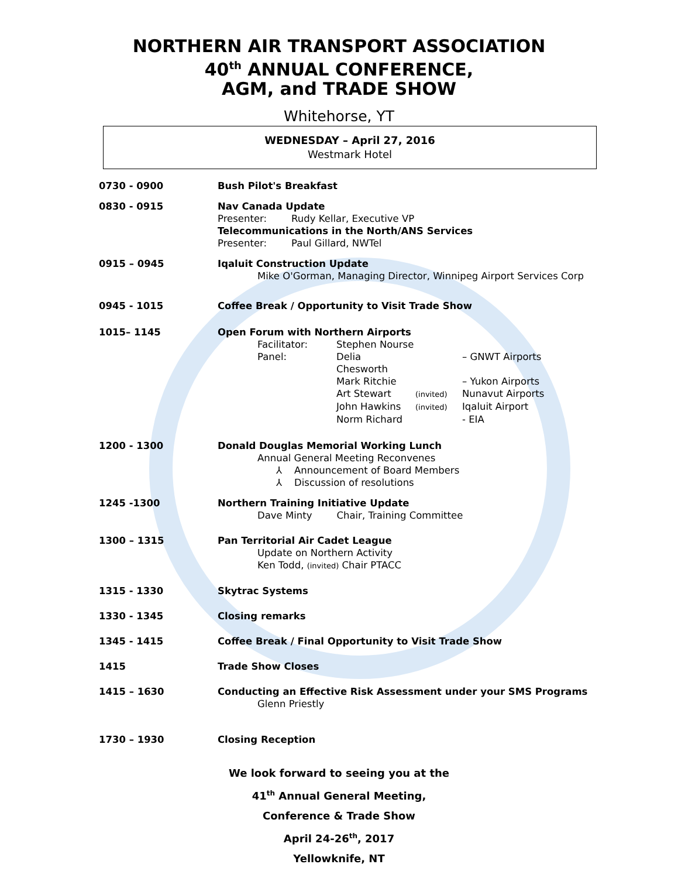NORTHERN AIR TRANSPORT ASSOCIATION
40<sup>th</sup> ANNUAL CONFERENCE,
AGM, and TRADE SHOW
Whitehorse, YT
WEDNESDAY – April 27, 2016
Westmark Hotel
0730 - 0900 Bush Pilot's Breakfast
0830 - 0915 Nav Canada Update
Presenter: Rudy Kellar, Executive VP
Telecommunications in the North/ANS Services
Presenter: Paul Gillard, NWTel
0915 – 0945 Iqaluit Construction Update
Mike O'Gorman, Managing Director, Winnipeg Airport Services Corp
0945 - 1015 Coffee Break / Opportunity to Visit Trade Show
1015– 1145 Open Forum with Northern Airports
Facilitator: Stephen Nourse Panel: Delia Chesworth – GNWT Airports Mark Ritchie – Yukon Airports Art Stewart (invited) Nunavut Airports John Hawkins (invited) Iqaluit Airport Norm Richard - EIA
1200 - 1300 Donald Douglas Memorial Working Lunch
Annual General Meeting Reconvenes
⅄ Announcement of Board Members
⅄ Discussion of resolutions
1245 -1300 Northern Training Initiative Update
Dave Minty Chair, Training Committee
1300 – 1315 Pan Territorial Air Cadet League
Update on Northern Activity
Ken Todd, (invited) Chair PTACC
1315 - 1330 Skytrac Systems
1330 - 1345 Closing remarks
1345 - 1415 Coffee Break / Final Opportunity to Visit Trade Show
1415 Trade Show Closes
1415 – 1630 Conducting an Effective Risk Assessment under your SMS Programs
Glenn Priestly
1730 – 1930 Closing Reception
We look forward to seeing you at the
41<sup>th</sup> Annual General Meeting,
Conference & Trade Show
April 24-26<sup>th</sup>, 2017
Yellowknife, NT